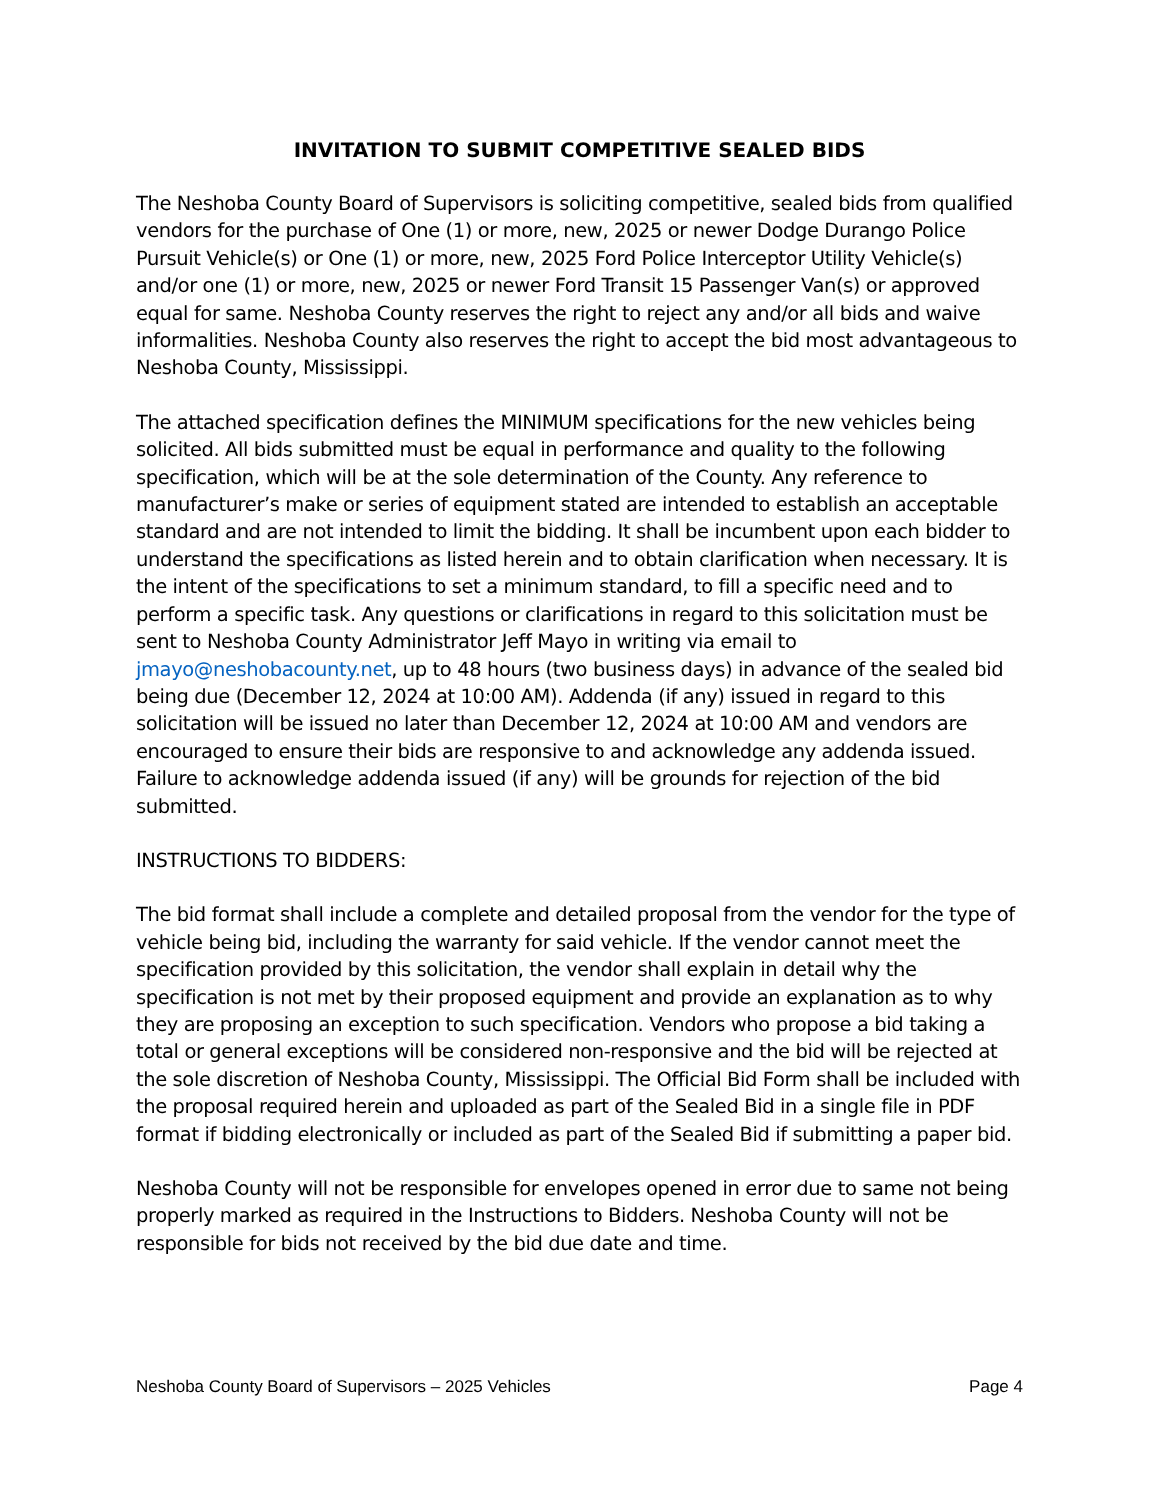INVITATION TO SUBMIT COMPETITIVE SEALED BIDS
The Neshoba County Board of Supervisors is soliciting competitive, sealed bids from qualified vendors for the purchase of One (1) or more, new, 2025 or newer Dodge Durango Police Pursuit Vehicle(s) or One (1) or more, new, 2025 Ford Police Interceptor Utility Vehicle(s) and/or one (1) or more, new, 2025 or newer Ford Transit 15 Passenger Van(s) or approved equal for same. Neshoba County reserves the right to reject any and/or all bids and waive informalities. Neshoba County also reserves the right to accept the bid most advantageous to Neshoba County, Mississippi.
The attached specification defines the MINIMUM specifications for the new vehicles being solicited. All bids submitted must be equal in performance and quality to the following specification, which will be at the sole determination of the County. Any reference to manufacturer’s make or series of equipment stated are intended to establish an acceptable standard and are not intended to limit the bidding. It shall be incumbent upon each bidder to understand the specifications as listed herein and to obtain clarification when necessary. It is the intent of the specifications to set a minimum standard, to fill a specific need and to perform a specific task. Any questions or clarifications in regard to this solicitation must be sent to Neshoba County Administrator Jeff Mayo in writing via email to jmayo@neshobacounty.net, up to 48 hours (two business days) in advance of the sealed bid being due (December 12, 2024 at 10:00 AM). Addenda (if any) issued in regard to this solicitation will be issued no later than December 12, 2024 at 10:00 AM and vendors are encouraged to ensure their bids are responsive to and acknowledge any addenda issued. Failure to acknowledge addenda issued (if any) will be grounds for rejection of the bid submitted.
INSTRUCTIONS TO BIDDERS:
The bid format shall include a complete and detailed proposal from the vendor for the type of vehicle being bid, including the warranty for said vehicle. If the vendor cannot meet the specification provided by this solicitation, the vendor shall explain in detail why the specification is not met by their proposed equipment and provide an explanation as to why they are proposing an exception to such specification. Vendors who propose a bid taking a total or general exceptions will be considered non-responsive and the bid will be rejected at the sole discretion of Neshoba County, Mississippi. The Official Bid Form shall be included with the proposal required herein and uploaded as part of the Sealed Bid in a single file in PDF format if bidding electronically or included as part of the Sealed Bid if submitting a paper bid.
Neshoba County will not be responsible for envelopes opened in error due to same not being properly marked as required in the Instructions to Bidders. Neshoba County will not be responsible for bids not received by the bid due date and time.
Neshoba County Board of Supervisors – 2025 Vehicles Page 4